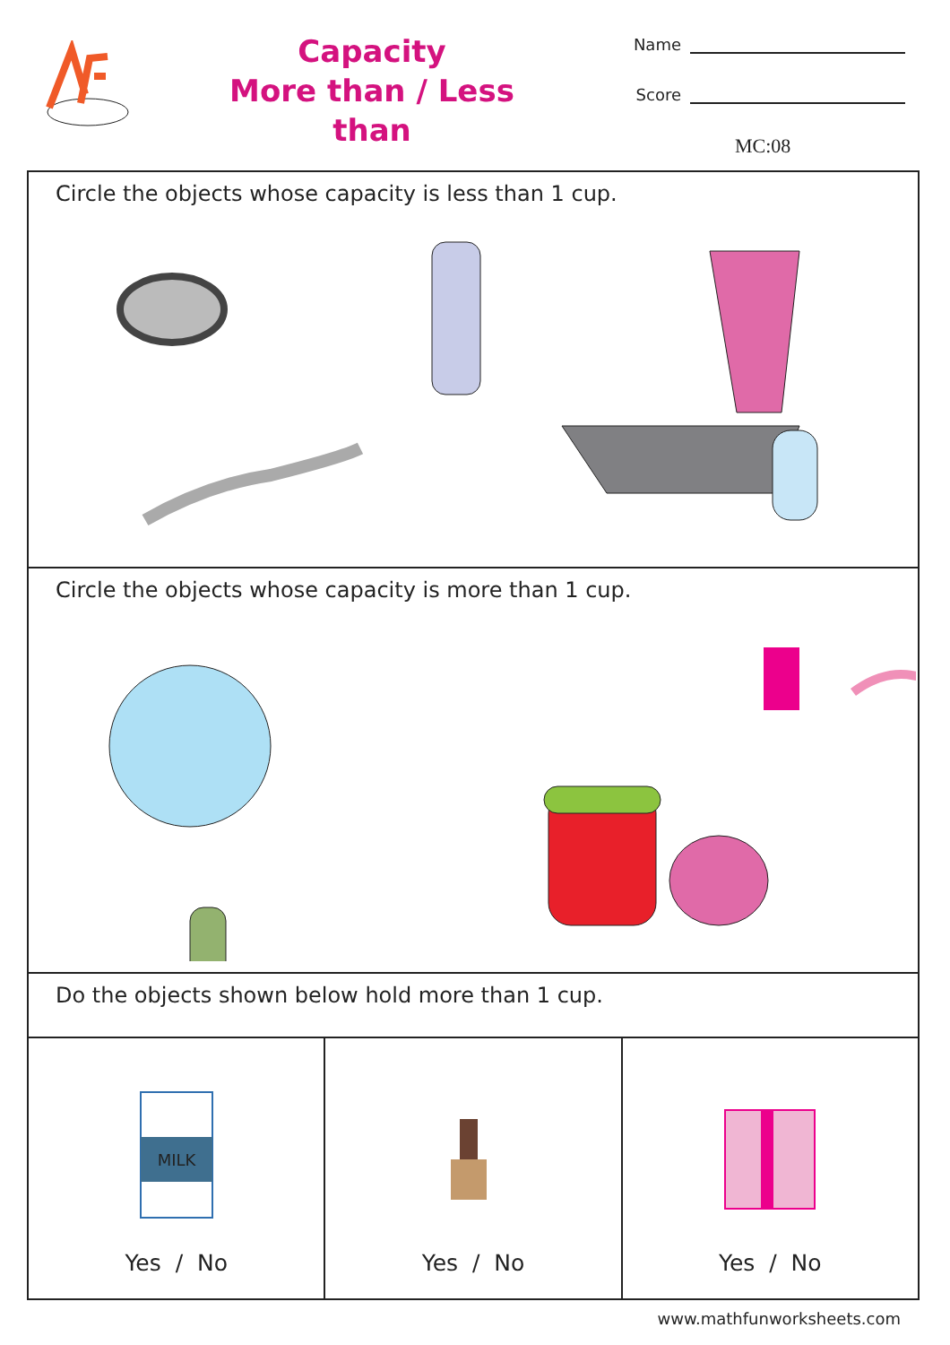Capacity
More than / Less than
Name
Score
MC:08
Circle the objects whose capacity is less than 1 cup.
Circle the objects whose capacity is more than 1 cup.
Do the objects shown below hold more than 1 cup.
MILK
Yes / No
Yes / No
Yes / No
www.mathfunworksheets.com